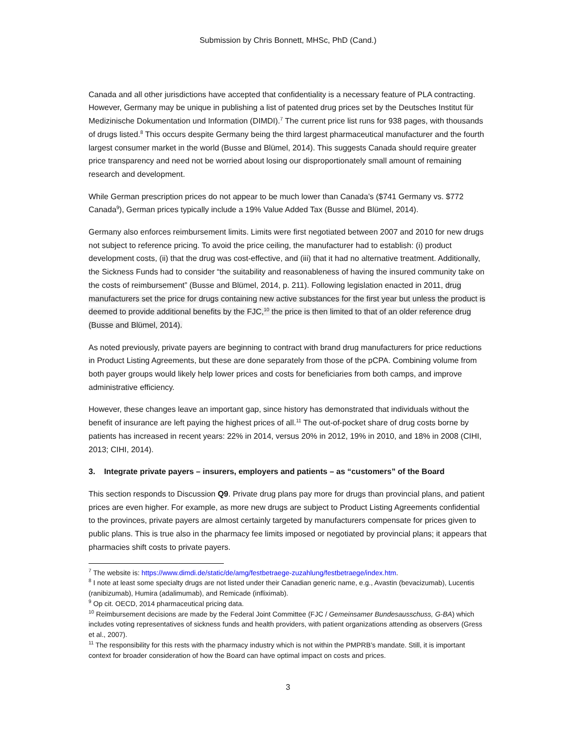Submission by Chris Bonnett, MHSc, PhD (Cand.)
Canada and all other jurisdictions have accepted that confidentiality is a necessary feature of PLA contracting. However, Germany may be unique in publishing a list of patented drug prices set by the Deutsches Institut für Medizinische Dokumentation und Information (DIMDI).<sup>7</sup> The current price list runs for 938 pages, with thousands of drugs listed.<sup>8</sup> This occurs despite Germany being the third largest pharmaceutical manufacturer and the fourth largest consumer market in the world (Busse and Blümel, 2014). This suggests Canada should require greater price transparency and need not be worried about losing our disproportionately small amount of remaining research and development.
While German prescription prices do not appear to be much lower than Canada’s ($741 Germany vs. $772 Canada<sup>9</sup>), German prices typically include a 19% Value Added Tax (Busse and Blümel, 2014).
Germany also enforces reimbursement limits. Limits were first negotiated between 2007 and 2010 for new drugs not subject to reference pricing. To avoid the price ceiling, the manufacturer had to establish: (i) product development costs, (ii) that the drug was cost-effective, and (iii) that it had no alternative treatment. Additionally, the Sickness Funds had to consider “the suitability and reasonableness of having the insured community take on the costs of reimbursement” (Busse and Blümel, 2014, p. 211). Following legislation enacted in 2011, drug manufacturers set the price for drugs containing new active substances for the first year but unless the product is deemed to provide additional benefits by the FJC,<sup>10</sup> the price is then limited to that of an older reference drug (Busse and Blümel, 2014).
As noted previously, private payers are beginning to contract with brand drug manufacturers for price reductions in Product Listing Agreements, but these are done separately from those of the pCPA. Combining volume from both payer groups would likely help lower prices and costs for beneficiaries from both camps, and improve administrative efficiency.
However, these changes leave an important gap, since history has demonstrated that individuals without the benefit of insurance are left paying the highest prices of all.<sup>11</sup> The out-of-pocket share of drug costs borne by patients has increased in recent years: 22% in 2014, versus 20% in 2012, 19% in 2010, and 18% in 2008 (CIHI, 2013; CIHI, 2014).
3. Integrate private payers – insurers, employers and patients – as “customers” of the Board
This section responds to Discussion Q9. Private drug plans pay more for drugs than provincial plans, and patient prices are even higher. For example, as more new drugs are subject to Product Listing Agreements confidential to the provinces, private payers are almost certainly targeted by manufacturers compensate for prices given to public plans. This is true also in the pharmacy fee limits imposed or negotiated by provincial plans; it appears that pharmacies shift costs to private payers.
<sup>7</sup> The website is: https://www.dimdi.de/static/de/amg/festbetraege-zuzahlung/festbetraege/index.htm.
<sup>8</sup> I note at least some specialty drugs are not listed under their Canadian generic name, e.g., Avastin (bevacizumab), Lucentis (ranibizumab), Humira (adalimumab), and Remicade (infliximab).
<sup>9</sup> Op cit. OECD, 2014 pharmaceutical pricing data.
<sup>10</sup> Reimbursement decisions are made by the Federal Joint Committee (FJC / Gemeinsamer Bundesausschuss, G-BA) which includes voting representatives of sickness funds and health providers, with patient organizations attending as observers (Gress et al., 2007).
<sup>11</sup> The responsibility for this rests with the pharmacy industry which is not within the PMPRB’s mandate. Still, it is important context for broader consideration of how the Board can have optimal impact on costs and prices.
3